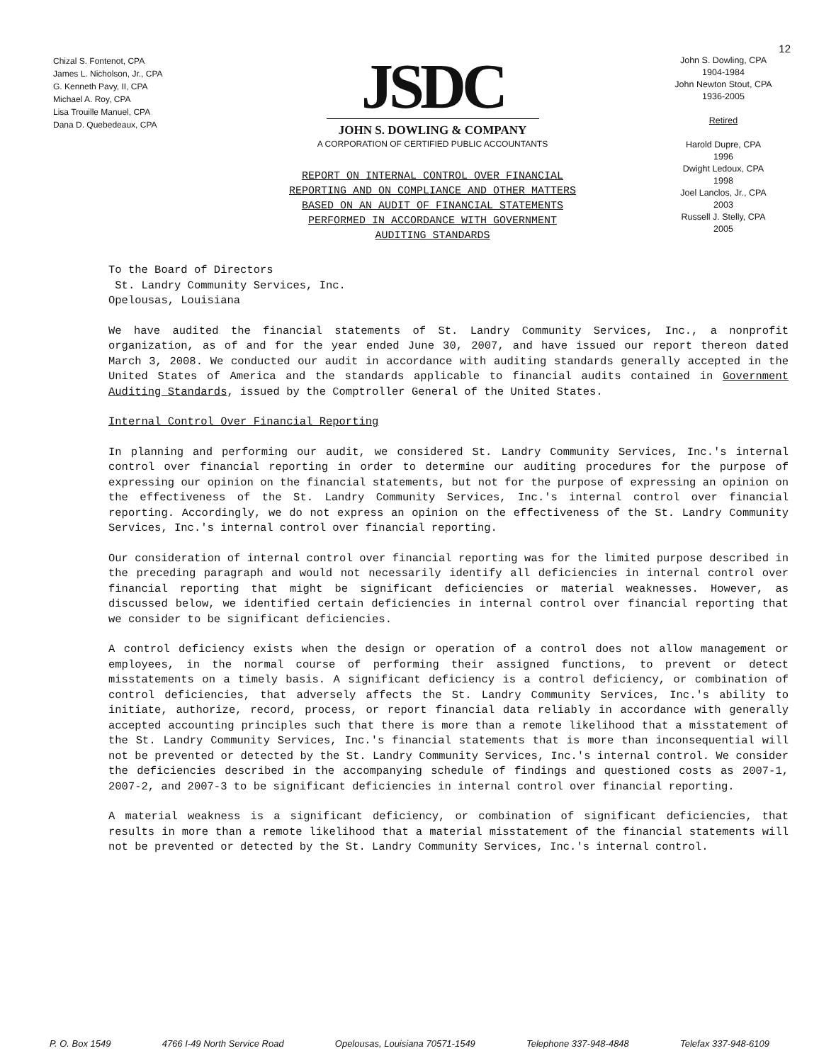12
Chizal S. Fontenot, CPA
James L. Nicholson, Jr., CPA
G. Kenneth Pavy, II, CPA
Michael A. Roy, CPA
Lisa Trouille Manuel, CPA
Dana D. Quebedeaux, CPA
JSDC
JOHN S. DOWLING & COMPANY
A CORPORATION OF CERTIFIED PUBLIC ACCOUNTANTS
REPORT ON INTERNAL CONTROL OVER FINANCIAL
REPORTING AND ON COMPLIANCE AND OTHER MATTERS
BASED ON AN AUDIT OF FINANCIAL STATEMENTS
PERFORMED IN ACCORDANCE WITH GOVERNMENT
AUDITING STANDARDS
John S. Dowling, CPA
1904-1984
John Newton Stout, CPA
1936-2005
Retired
Harold Dupre, CPA
1996
Dwight Ledoux, CPA
1998
Joel Lanclos, Jr., CPA
2003
Russell J. Stelly, CPA
2005
To the Board of Directors
St. Landry Community Services, Inc.
Opelousas, Louisiana
We have audited the financial statements of St. Landry Community Services, Inc., a nonprofit organization, as of and for the year ended June 30, 2007, and have issued our report thereon dated March 3, 2008. We conducted our audit in accordance with auditing standards generally accepted in the United States of America and the standards applicable to financial audits contained in Government Auditing Standards, issued by the Comptroller General of the United States.
Internal Control Over Financial Reporting
In planning and performing our audit, we considered St. Landry Community Services, Inc.'s internal control over financial reporting in order to determine our auditing procedures for the purpose of expressing our opinion on the financial statements, but not for the purpose of expressing an opinion on the effectiveness of the St. Landry Community Services, Inc.'s internal control over financial reporting. Accordingly, we do not express an opinion on the effectiveness of the St. Landry Community Services, Inc.'s internal control over financial reporting.
Our consideration of internal control over financial reporting was for the limited purpose described in the preceding paragraph and would not necessarily identify all deficiencies in internal control over financial reporting that might be significant deficiencies or material weaknesses. However, as discussed below, we identified certain deficiencies in internal control over financial reporting that we consider to be significant deficiencies.
A control deficiency exists when the design or operation of a control does not allow management or employees, in the normal course of performing their assigned functions, to prevent or detect misstatements on a timely basis. A significant deficiency is a control deficiency, or combination of control deficiencies, that adversely affects the St. Landry Community Services, Inc.'s ability to initiate, authorize, record, process, or report financial data reliably in accordance with generally accepted accounting principles such that there is more than a remote likelihood that a misstatement of the St. Landry Community Services, Inc.'s financial statements that is more than inconsequential will not be prevented or detected by the St. Landry Community Services, Inc.'s internal control. We consider the deficiencies described in the accompanying schedule of findings and questioned costs as 2007-1, 2007-2, and 2007-3 to be significant deficiencies in internal control over financial reporting.
A material weakness is a significant deficiency, or combination of significant deficiencies, that results in more than a remote likelihood that a material misstatement of the financial statements will not be prevented or detected by the St. Landry Community Services, Inc.'s internal control.
P. O. Box 1549 4766 I-49 North Service Road Opelousas, Louisiana 70571-1549 Telephone 337-948-4848 Telefax 337-948-6109